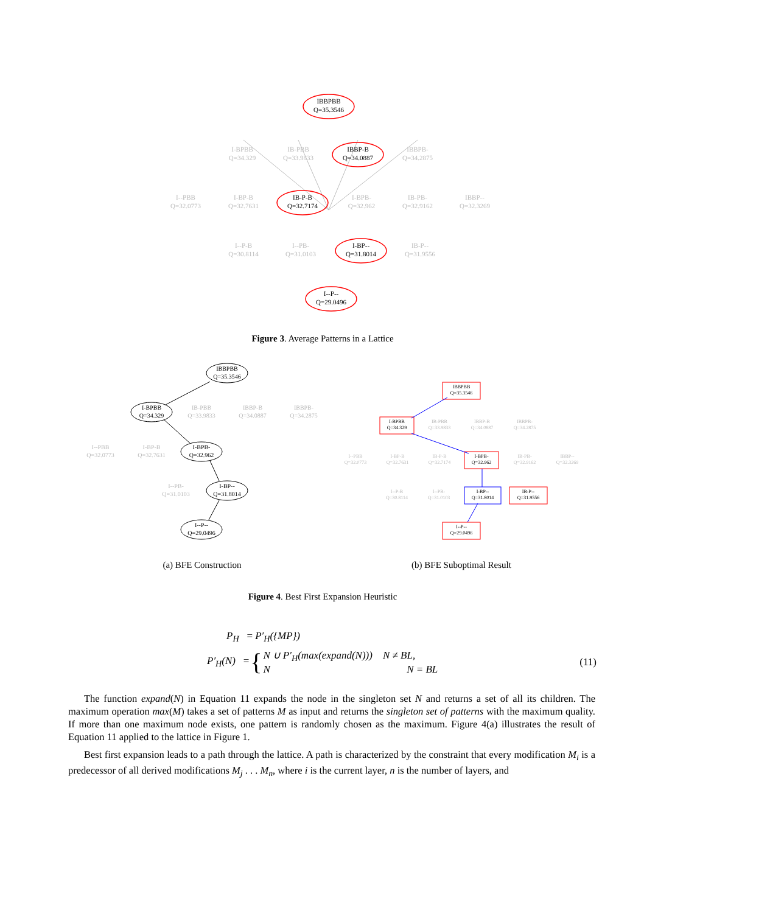I-BPBB
Q=34.329
IB-PBB
Q=33.9833
IBBPB-
Q=34.2875
I--PBB
Q=32.0773
I-BP-B
Q=32.7631
I-BPB-
Q=32.962
IB-PB-
Q=32.9162
IBBP--
Q=32.3269
I--P-B
Q=30.8114
I--PB-
Q=31.0103
IB-P--
Q=31.9556
IBBPBB
Q=35.3546
IBBP-B
Q=34.0887
IB-P-B
Q=32.7174
I-BP--
Q=31.8014
I--P--
Q=29.0496
Figure 3. Average Patterns in a Lattice
IBBPBB
Q=35.3546
I-BPBB
Q=34.329
I-BPB-
Q=32.962
I-BP--
Q=31.8014
I--P--
Q=29.0496
IB-PBB
Q=33.9833
IBBP-B
Q=34.0887
IBBPB-
Q=34.2875
I--PBB
Q=32.0773
I-BP-B
Q=32.7631
I--PB-
Q=31.0103
IBBPBB
Q=35.3546
I-BPBB
Q=34.329
I-BPB-
Q=32.962
I-BP--
Q=31.8014
IB-P--
Q=31.9556
I--P--
Q=29.0496
IB-PBB
Q=33.9833
IBBP-B
Q=34.0887
IBBPB-
Q=34.2875
I--PBB
Q=32.0773
I-BP-B
Q=32.7631
IB-P-B
Q=32.7174
IB-PB-
Q=32.9162
IBBP--
Q=32.3269
I--P-B
Q=30.8114
I--PB-
Q=31.0103
(a) BFE Construction (b) BFE Suboptimal Result
Figure 4. Best First Expansion Heuristic
P<sub>H</sub> = P′<sub>H</sub>({MP})
P′<sub>H</sub>(N) = {
N ∪ P′<sub>H</sub>(max(expand(N))) N ≠ BL,
N N = BL
(11)
The function expand(N) in Equation 11 expands the node in the singleton set N and returns a set of all its children. The maximum operation max(M) takes a set of patterns M as input and returns the singleton set of patterns with the maximum quality. If more than one maximum node exists, one pattern is randomly chosen as the maximum. Figure 4(a) illustrates the result of Equation 11 applied to the lattice in Figure 1.
Best first expansion leads to a path through the lattice. A path is characterized by the constraint that every modification M<sub>i</sub> is a predecessor of all derived modifications M<sub>j</sub> . . . M<sub>n</sub>, where i is the current layer, n is the number of layers, and